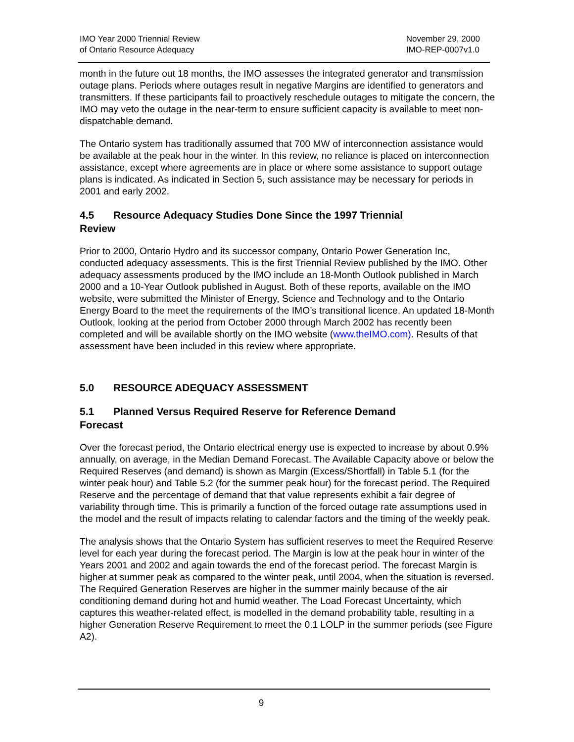IMO Year 2000 Triennial Review
of Ontario Resource Adequacy
November 29, 2000
IMO-REP-0007v1.0
month in the future out 18 months, the IMO assesses the integrated generator and transmission outage plans. Periods where outages result in negative Margins are identified to generators and transmitters. If these participants fail to proactively reschedule outages to mitigate the concern, the IMO may veto the outage in the near-term to ensure sufficient capacity is available to meet non-dispatchable demand.
The Ontario system has traditionally assumed that 700 MW of interconnection assistance would be available at the peak hour in the winter. In this review, no reliance is placed on interconnection assistance, except where agreements are in place or where some assistance to support outage plans is indicated. As indicated in Section 5, such assistance may be necessary for periods in 2001 and early 2002.
4.5 Resource Adequacy Studies Done Since the 1997 Triennial
Review
Prior to 2000, Ontario Hydro and its successor company, Ontario Power Generation Inc, conducted adequacy assessments. This is the first Triennial Review published by the IMO. Other adequacy assessments produced by the IMO include an 18-Month Outlook published in March 2000 and a 10-Year Outlook published in August. Both of these reports, available on the IMO website, were submitted the Minister of Energy, Science and Technology and to the Ontario Energy Board to the meet the requirements of the IMO’s transitional licence. An updated 18-Month Outlook, looking at the period from October 2000 through March 2002 has recently been completed and will be available shortly on the IMO website (www.theIMO.com). Results of that assessment have been included in this review where appropriate.
5.0 RESOURCE ADEQUACY ASSESSMENT
5.1 Planned Versus Required Reserve for Reference Demand
Forecast
Over the forecast period, the Ontario electrical energy use is expected to increase by about 0.9% annually, on average, in the Median Demand Forecast. The Available Capacity above or below the Required Reserves (and demand) is shown as Margin (Excess/Shortfall) in Table 5.1 (for the winter peak hour) and Table 5.2 (for the summer peak hour) for the forecast period. The Required Reserve and the percentage of demand that that value represents exhibit a fair degree of variability through time. This is primarily a function of the forced outage rate assumptions used in the model and the result of impacts relating to calendar factors and the timing of the weekly peak.
The analysis shows that the Ontario System has sufficient reserves to meet the Required Reserve level for each year during the forecast period. The Margin is low at the peak hour in winter of the Years 2001 and 2002 and again towards the end of the forecast period. The forecast Margin is higher at summer peak as compared to the winter peak, until 2004, when the situation is reversed. The Required Generation Reserves are higher in the summer mainly because of the air conditioning demand during hot and humid weather. The Load Forecast Uncertainty, which captures this weather-related effect, is modelled in the demand probability table, resulting in a higher Generation Reserve Requirement to meet the 0.1 LOLP in the summer periods (see Figure A2).
9